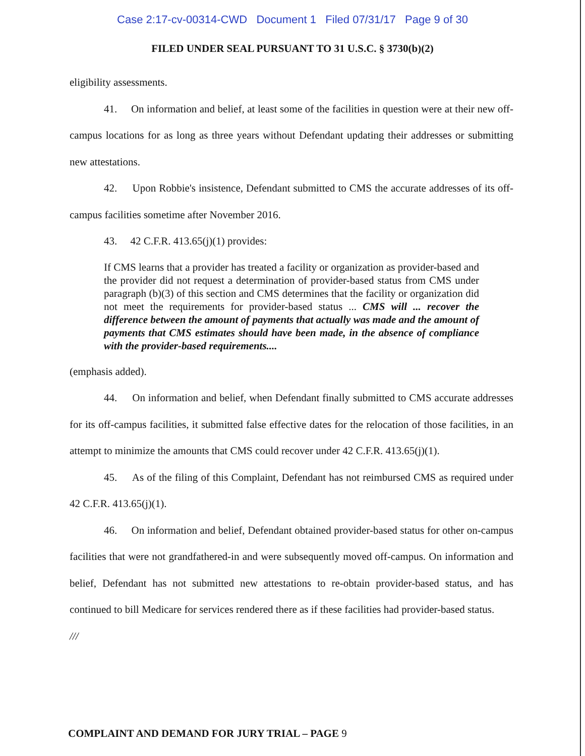Case 2:17-cv-00314-CWD Document 1 Filed 07/31/17 Page 9 of 30
FILED UNDER SEAL PURSUANT TO 31 U.S.C. § 3730(b)(2)
eligibility assessments.
41. On information and belief, at least some of the facilities in question were at their new off-campus locations for as long as three years without Defendant updating their addresses or submitting new attestations.
42. Upon Robbie's insistence, Defendant submitted to CMS the accurate addresses of its off-campus facilities sometime after November 2016.
43. 42 C.F.R. 413.65(j)(1) provides:
If CMS learns that a provider has treated a facility or organization as provider-based and the provider did not request a determination of provider-based status from CMS under paragraph (b)(3) of this section and CMS determines that the facility or organization did not meet the requirements for provider-based status ... CMS will ... recover the difference between the amount of payments that actually was made and the amount of payments that CMS estimates should have been made, in the absence of compliance with the provider-based requirements....
(emphasis added).
44. On information and belief, when Defendant finally submitted to CMS accurate addresses for its off-campus facilities, it submitted false effective dates for the relocation of those facilities, in an attempt to minimize the amounts that CMS could recover under 42 C.F.R. 413.65(j)(1).
45. As of the filing of this Complaint, Defendant has not reimbursed CMS as required under 42 C.F.R. 413.65(j)(1).
46. On information and belief, Defendant obtained provider-based status for other on-campus facilities that were not grandfathered-in and were subsequently moved off-campus. On information and belief, Defendant has not submitted new attestations to re-obtain provider-based status, and has continued to bill Medicare for services rendered there as if these facilities had provider-based status.
///
COMPLAINT AND DEMAND FOR JURY TRIAL – PAGE 9